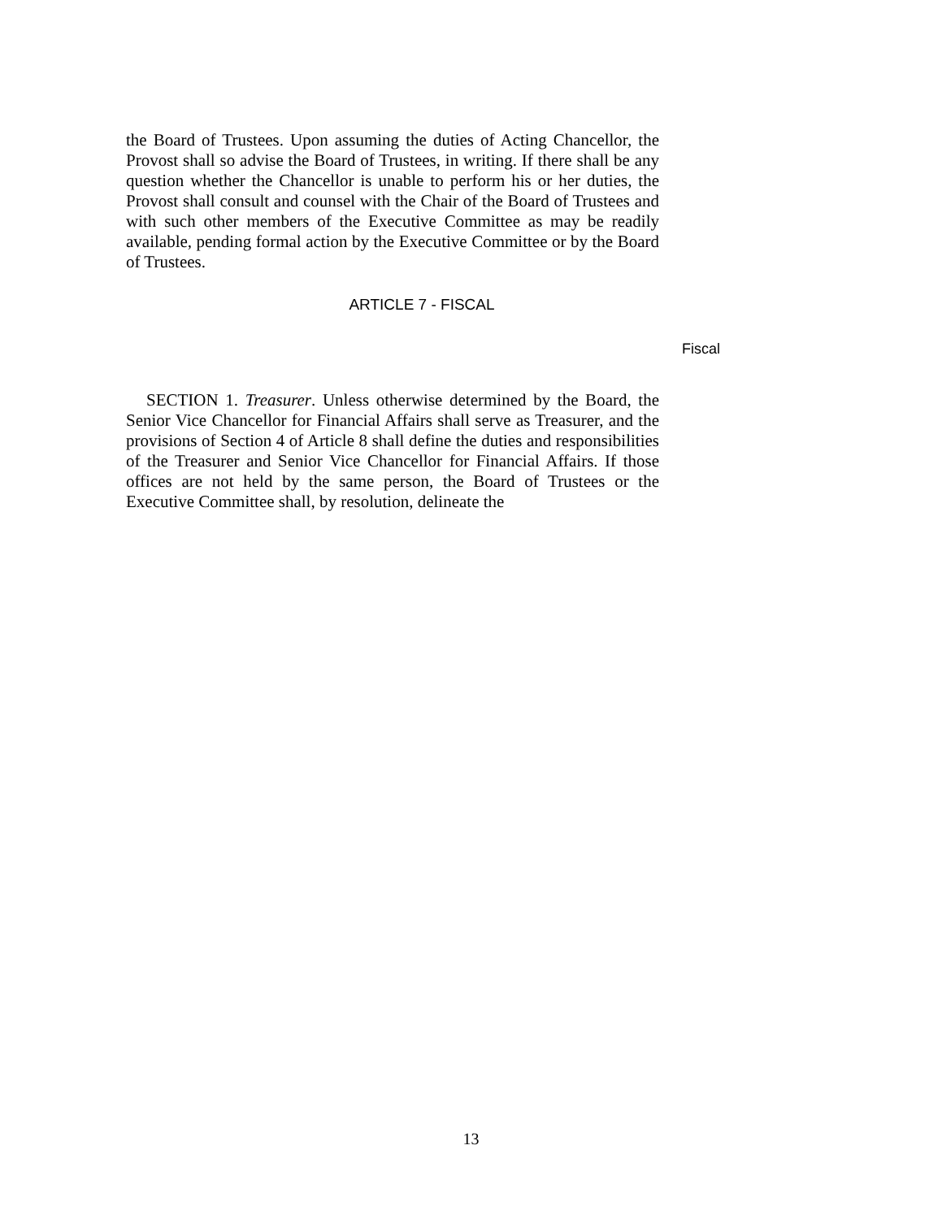the Board of Trustees. Upon assuming the duties of Acting Chancellor, the Provost shall so advise the Board of Trustees, in writing. If there shall be any question whether the Chancellor is unable to perform his or her duties, the Provost shall consult and counsel with the Chair of the Board of Trustees and with such other members of the Executive Committee as may be readily available, pending formal action by the Executive Committee or by the Board of Trustees.
ARTICLE 7 - FISCAL
Fiscal
SECTION 1. Treasurer. Unless otherwise determined by the Board, the Senior Vice Chancellor for Financial Affairs shall serve as Treasurer, and the provisions of Section 4 of Article 8 shall define the duties and responsibilities of the Treasurer and Senior Vice Chancellor for Financial Affairs. If those offices are not held by the same person, the Board of Trustees or the Executive Committee shall, by resolution, delineate the
13